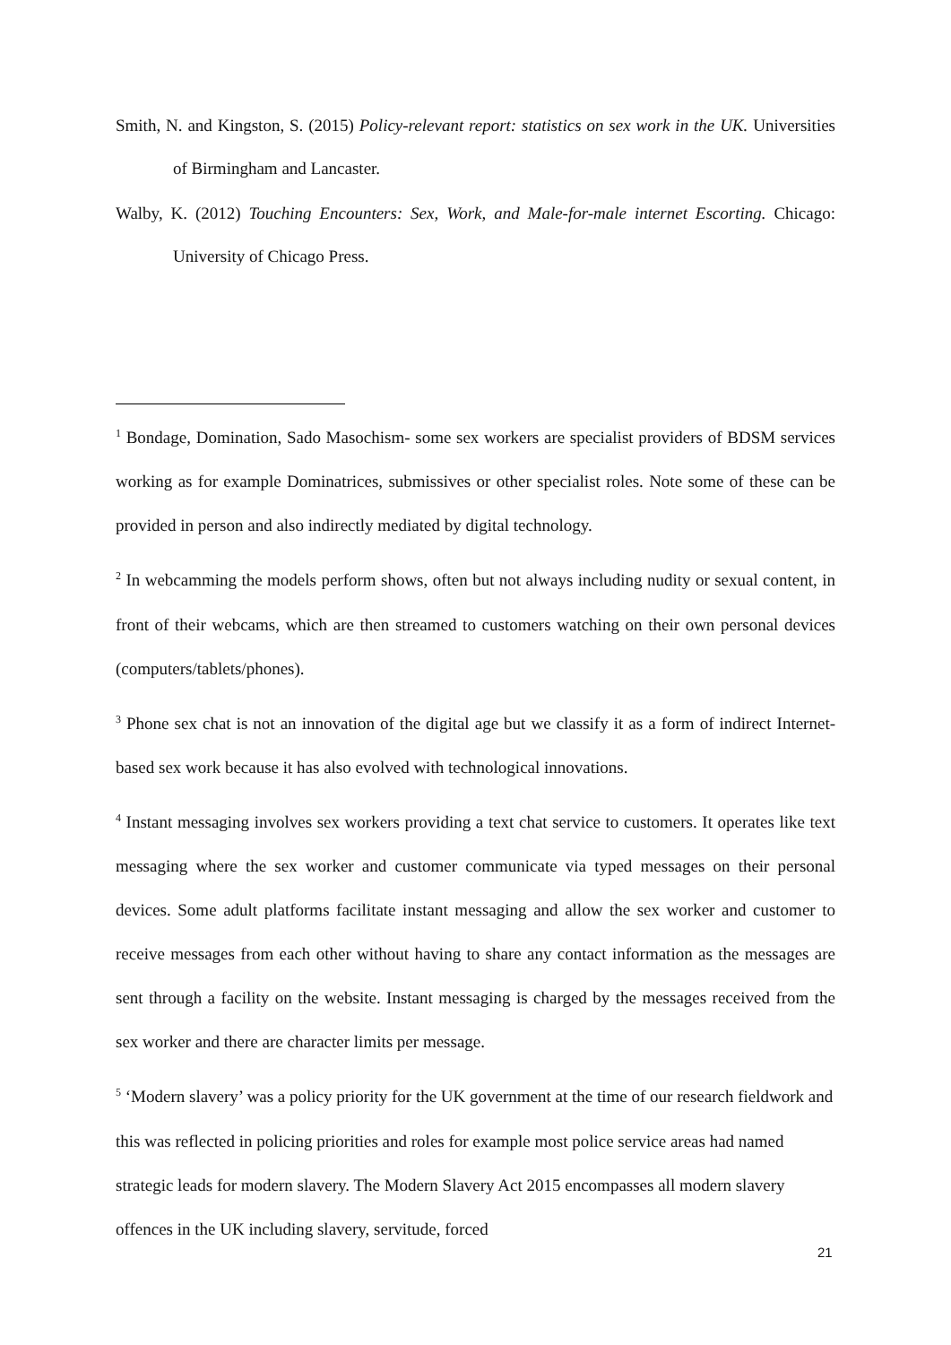Smith, N. and Kingston, S. (2015) Policy-relevant report: statistics on sex work in the UK. Universities of Birmingham and Lancaster.
Walby, K. (2012) Touching Encounters: Sex, Work, and Male-for-male internet Escorting. Chicago: University of Chicago Press.
<sup>1</sup> Bondage, Domination, Sado Masochism- some sex workers are specialist providers of BDSM services working as for example Dominatrices, submissives or other specialist roles. Note some of these can be provided in person and also indirectly mediated by digital technology.
<sup>2</sup> In webcamming the models perform shows, often but not always including nudity or sexual content, in front of their webcams, which are then streamed to customers watching on their own personal devices (computers/tablets/phones).
<sup>3</sup> Phone sex chat is not an innovation of the digital age but we classify it as a form of indirect Internet-based sex work because it has also evolved with technological innovations.
<sup>4</sup> Instant messaging involves sex workers providing a text chat service to customers. It operates like text messaging where the sex worker and customer communicate via typed messages on their personal devices. Some adult platforms facilitate instant messaging and allow the sex worker and customer to receive messages from each other without having to share any contact information as the messages are sent through a facility on the website. Instant messaging is charged by the messages received from the sex worker and there are character limits per message.
<sup>5</sup> ‘Modern slavery’ was a policy priority for the UK government at the time of our research fieldwork and this was reflected in policing priorities and roles for example most police service areas had named strategic leads for modern slavery. The Modern Slavery Act 2015 encompasses all modern slavery offences in the UK including slavery, servitude, forced
21